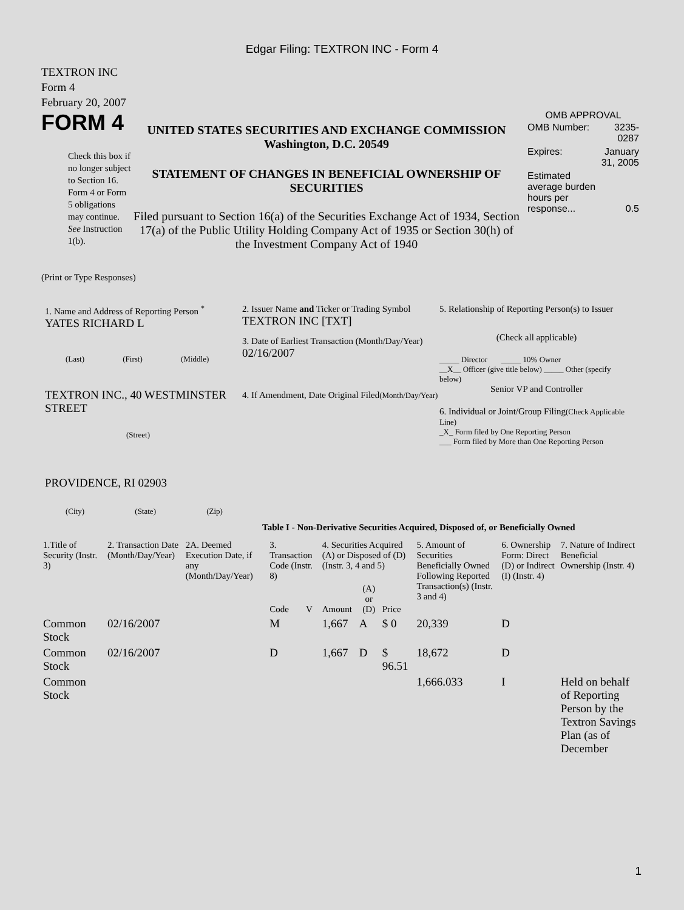Edgar Filing: TEXTRON INC - Form 4
TEXTRON INC
Form 4
February 20, 2007
FORM 4
Check this box if no longer subject to Section 16. Form 4 or Form 5 obligations may continue. See Instruction 1(b).
UNITED STATES SECURITIES AND EXCHANGE COMMISSION
Washington, D.C. 20549
STATEMENT OF CHANGES IN BENEFICIAL OWNERSHIP OF SECURITIES
Filed pursuant to Section 16(a) of the Securities Exchange Act of 1934, Section 17(a) of the Public Utility Holding Company Act of 1935 or Section 30(h) of the Investment Company Act of 1940
OMB APPROVAL
| OMB Number: | 3235-0287 |
| Expires: | January 31, 2005 |
| Estimated average burden hours per response... | 0.5 |
(Print or Type Responses)
1. Name and Address of Reporting Person <sup>*</sup>
YATES RICHARD L
(Last) (First) (Middle)
TEXTRON INC., 40 WESTMINSTER STREET
(Street)
PROVIDENCE, RI 02903
(City) (State) (Zip)
2. Issuer Name and Ticker or Trading Symbol
TEXTRON INC [TXT]
3. Date of Earliest Transaction (Month/Day/Year)
02/16/2007
4. If Amendment, Date Original Filed(Month/Day/Year)
5. Relationship of Reporting Person(s) to Issuer
(Check all applicable)
_____ Director _____ 10% Owner
__X__ Officer (give title below) _____ Other (specify below)
Senior VP and Controller
6. Individual or Joint/Group Filing(Check Applicable Line)
_X_ Form filed by One Reporting Person
___ Form filed by More than One Reporting Person
Table I - Non-Derivative Securities Acquired, Disposed of, or Beneficially Owned
| 1.Title of Security (Instr. 3) | 2. Transaction Date (Month/Day/Year) | 2A. Deemed Execution Date, if any (Month/Day/Year) | 3. Transaction Code (Instr. 8) | | 4. Securities Acquired (A) or Disposed of (D) (Instr. 3, 4 and 5) | | | 5. Amount of Securities Beneficially Owned Following Reported Transaction(s) (Instr. 3 and 4) | 6. Ownership Form: Direct (D) or Indirect (I) (Instr. 4) | 7. Nature of Indirect Beneficial Ownership (Instr. 4) |
| --- | --- | --- | --- | --- | --- | --- | --- | --- | --- | --- |
| | | | Code | V | Amount | (A) or (D) | Price | | | |
| Common Stock | 02/16/2007 | | M | | 1,667 | A | $ 0 | 20,339 | D | |
| Common Stock | 02/16/2007 | | D | | 1,667 | D | $ 96.51 | 18,672 | D | |
| Common Stock | | | | | | | | 1,666.033 | I | Held on behalf of Reporting Person by the Textron Savings Plan (as of December |
1